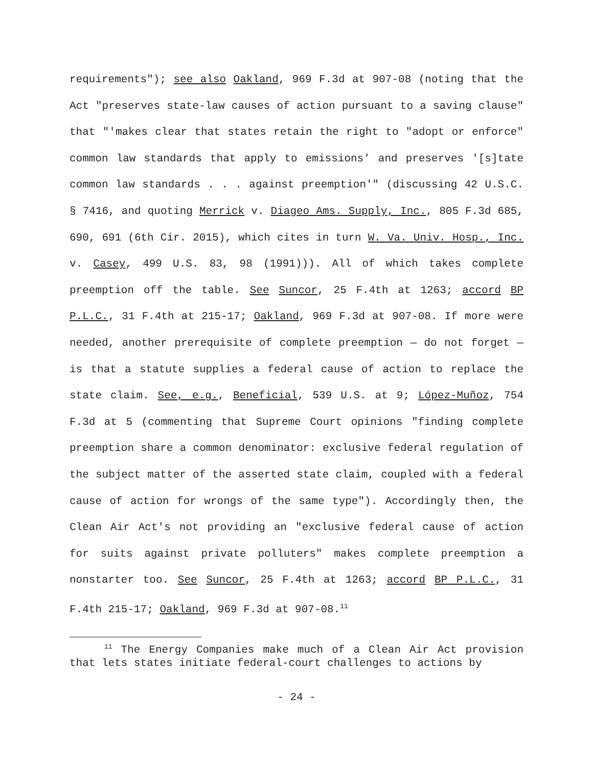requirements"); see also Oakland, 969 F.3d at 907-08 (noting that the Act "preserves state-law causes of action pursuant to a saving clause" that "'makes clear that states retain the right to "adopt or enforce" common law standards that apply to emissions' and preserves '[s]tate common law standards . . . against preemption'" (discussing 42 U.S.C. § 7416, and quoting Merrick v. Diageo Ams. Supply, Inc., 805 F.3d 685, 690, 691 (6th Cir. 2015), which cites in turn W. Va. Univ. Hosp., Inc. v. Casey, 499 U.S. 83, 98 (1991))). All of which takes complete preemption off the table. See Suncor, 25 F.4th at 1263; accord BP P.L.C., 31 F.4th at 215-17; Oakland, 969 F.3d at 907-08. If more were needed, another prerequisite of complete preemption — do not forget — is that a statute supplies a federal cause of action to replace the state claim. See, e.g., Beneficial, 539 U.S. at 9; López-Muñoz, 754 F.3d at 5 (commenting that Supreme Court opinions "finding complete preemption share a common denominator: exclusive federal regulation of the subject matter of the asserted state claim, coupled with a federal cause of action for wrongs of the same type"). Accordingly then, the Clean Air Act's not providing an "exclusive federal cause of action for suits against private polluters" makes complete preemption a nonstarter too. See Suncor, 25 F.4th at 1263; accord BP P.L.C., 31 F.4th 215-17; Oakland, 969 F.3d at 907-08.<sup>11</sup>
<sup>11</sup> The Energy Companies make much of a Clean Air Act provision that lets states initiate federal-court challenges to actions by
- 24 -